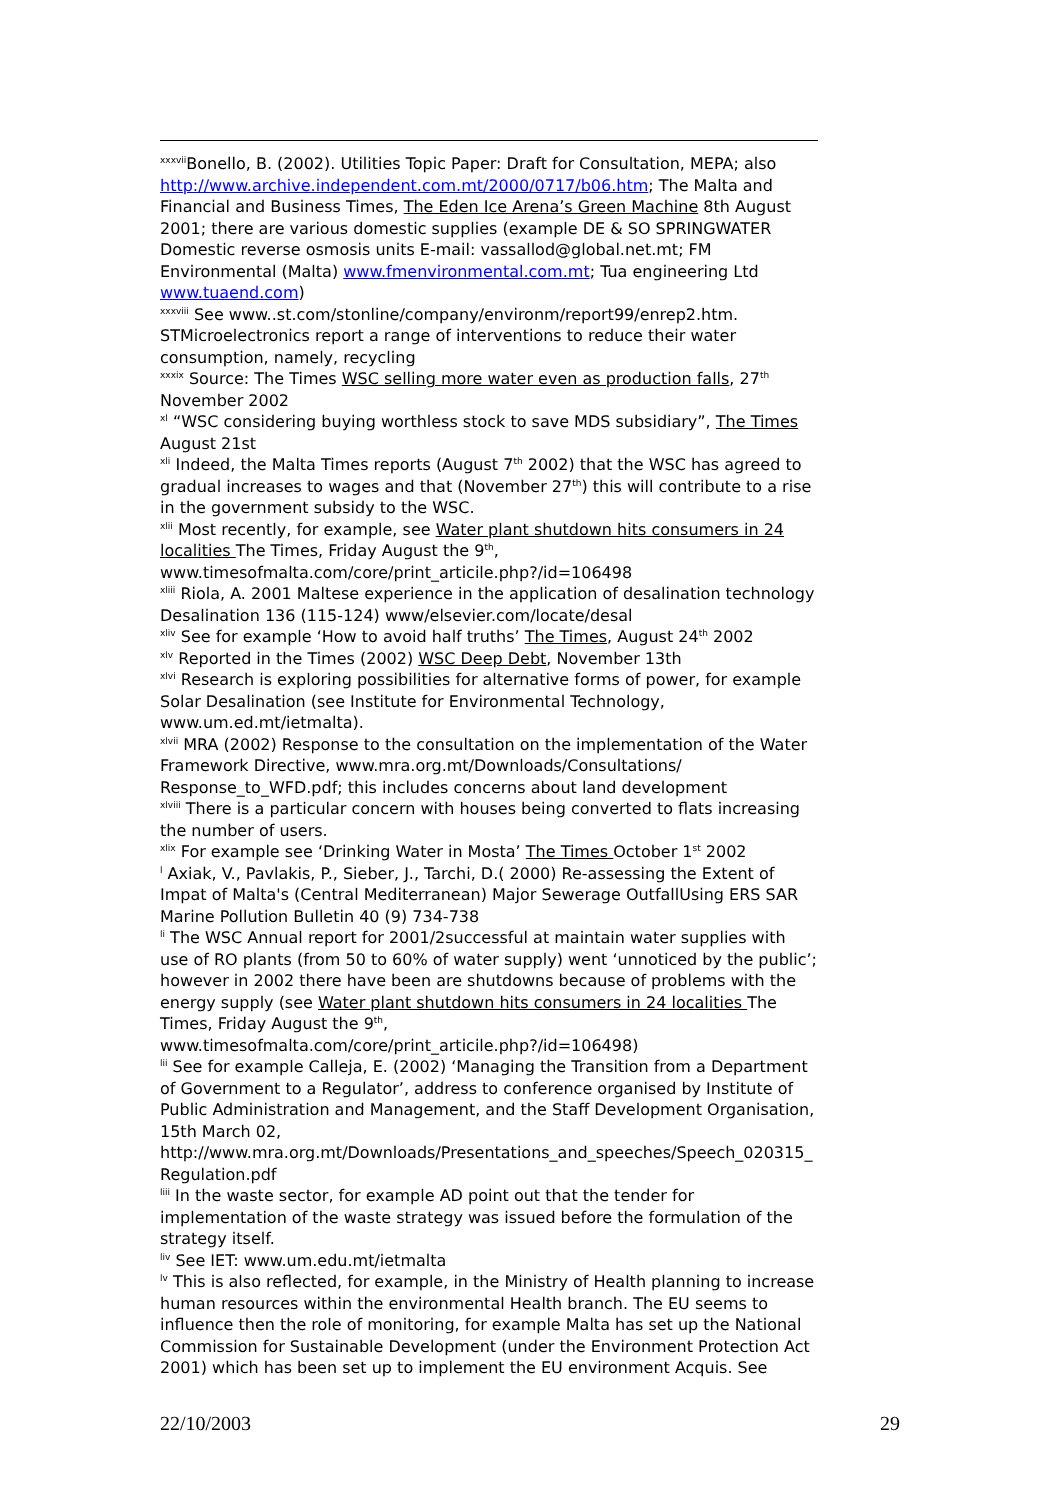<sup>xxxvii</sup>Bonello, B. (2002). Utilities Topic Paper: Draft for Consultation, MEPA; also http://www.archive.independent.com.mt/2000/0717/b06.htm; The Malta and Financial and Business Times, The Eden Ice Arena’s Green Machine 8th August 2001; there are various domestic supplies (example DE & SO SPRINGWATER Domestic reverse osmosis units E-mail: vassallod@global.net.mt; FM Environmental (Malta) www.fmenvironmental.com.mt; Tua engineering Ltd www.tuaend.com)
<sup>xxxviii</sup> See www..st.com/stonline/company/environm/report99/enrep2.htm. STMicroelectronics report a range of interventions to reduce their water consumption, namely, recycling
<sup>xxxix</sup> Source: The Times WSC selling more water even as production falls, 27<sup>th</sup> November 2002
<sup>xl</sup> “WSC considering buying worthless stock to save MDS subsidiary”, The Times August 21st
<sup>xli</sup> Indeed, the Malta Times reports (August 7<sup>th</sup> 2002) that the WSC has agreed to gradual increases to wages and that (November 27<sup>th</sup>) this will contribute to a rise in the government subsidy to the WSC.
<sup>xlii</sup> Most recently, for example, see Water plant shutdown hits consumers in 24 localities The Times, Friday August the 9<sup>th</sup>, www.timesofmalta.com/core/print_articile.php?/id=106498
<sup>xliii</sup> Riola, A. 2001 Maltese experience in the application of desalination technology Desalination 136 (115-124) www/elsevier.com/locate/desal
<sup>xliv</sup> See for example ‘How to avoid half truths’ The Times, August 24<sup>th</sup> 2002
<sup>xlv</sup> Reported in the Times (2002) WSC Deep Debt, November 13th
<sup>xlvi</sup> Research is exploring possibilities for alternative forms of power, for example Solar Desalination (see Institute for Environmental Technology, www.um.ed.mt/ietmalta).
<sup>xlvii</sup> MRA (2002) Response to the consultation on the implementation of the Water Framework Directive, www.mra.org.mt/Downloads/Consultations/ Response_to_WFD.pdf; this includes concerns about land development
<sup>xlviii</sup> There is a particular concern with houses being converted to flats increasing the number of users.
<sup>xlix</sup> For example see ‘Drinking Water in Mosta’ The Times October 1<sup>st</sup> 2002
<sup>l</sup> Axiak, V., Pavlakis, P., Sieber, J., Tarchi, D.( 2000) Re-assessing the Extent of Impat of Malta's (Central Mediterranean) Major Sewerage OutfallUsing ERS SAR Marine Pollution Bulletin 40 (9) 734-738
<sup>li</sup> The WSC Annual report for 2001/2successful at maintain water supplies with use of RO plants (from 50 to 60% of water supply) went ‘unnoticed by the public’; however in 2002 there have been are shutdowns because of problems with the energy supply (see Water plant shutdown hits consumers in 24 localities The Times, Friday August the 9<sup>th</sup>, www.timesofmalta.com/core/print_articile.php?/id=106498)
<sup>lii</sup> See for example Calleja, E. (2002) ‘Managing the Transition from a Department of Government to a Regulator’, address to conference organised by Institute of Public Administration and Management, and the Staff Development Organisation, 15th March 02, http://www.mra.org.mt/Downloads/Presentations_and_speeches/Speech_020315_ Regulation.pdf
<sup>liii</sup> In the waste sector, for example AD point out that the tender for implementation of the waste strategy was issued before the formulation of the strategy itself.
<sup>liv</sup> See IET: www.um.edu.mt/ietmalta
<sup>lv</sup> This is also reflected, for example, in the Ministry of Health planning to increase human resources within the environmental Health branch. The EU seems to influence then the role of monitoring, for example Malta has set up the National Commission for Sustainable Development (under the Environment Protection Act 2001) which has been set up to implement the EU environment Acquis. See
22/10/2003 29